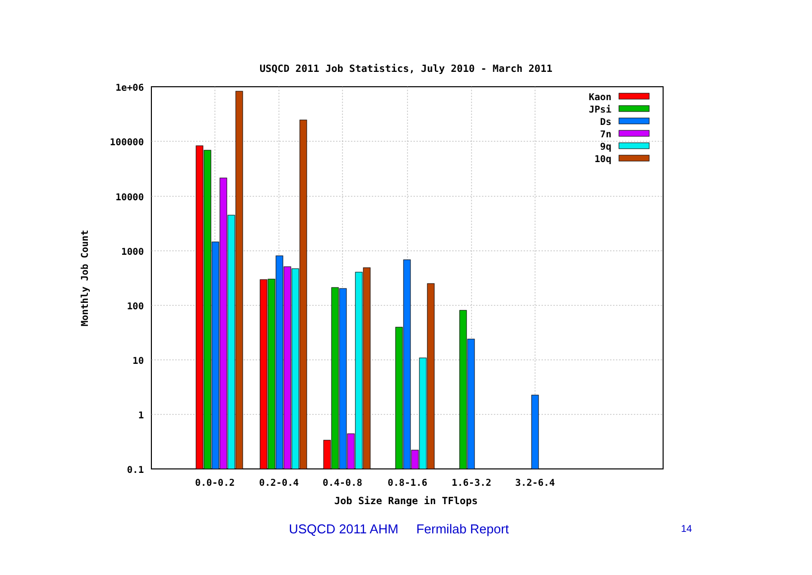USQCD 2011 Job Statistics, July 2010 - March 2011
Monthly Job Count
1e+06
100000
10000
1000
100
10
1
0.1
0.0-0.2
0.2-0.4
0.4-0.8
0.8-1.6
1.6-3.2
3.2-6.4
Kaon
JPsi
Ds
7n
9q
10q
Job Size Range in TFlops
USQCD 2011 AHM Fermilab Report
14